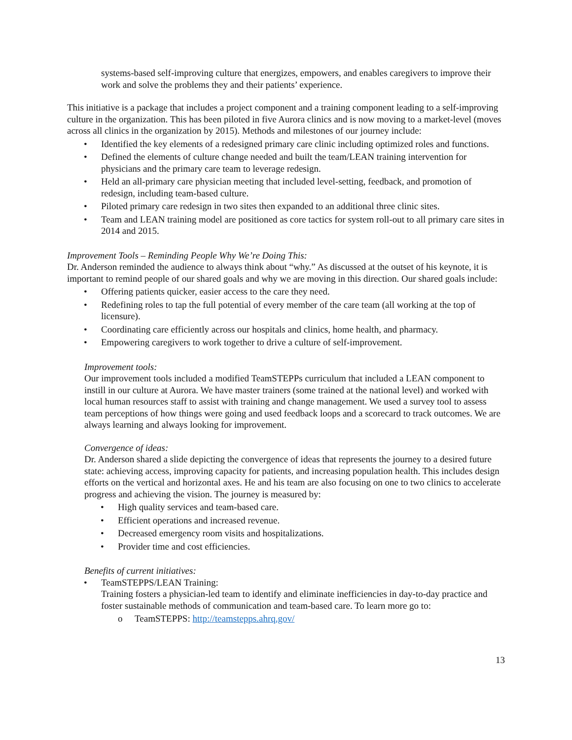systems-based self-improving culture that energizes, empowers, and enables caregivers to improve their work and solve the problems they and their patients’ experience.
This initiative is a package that includes a project component and a training component leading to a self-improving culture in the organization. This has been piloted in five Aurora clinics and is now moving to a market-level (moves across all clinics in the organization by 2015). Methods and milestones of our journey include:
Identified the key elements of a redesigned primary care clinic including optimized roles and functions.
Defined the elements of culture change needed and built the team/LEAN training intervention for physicians and the primary care team to leverage redesign.
Held an all-primary care physician meeting that included level-setting, feedback, and promotion of redesign, including team-based culture.
Piloted primary care redesign in two sites then expanded to an additional three clinic sites.
Team and LEAN training model are positioned as core tactics for system roll-out to all primary care sites in 2014 and 2015.
Improvement Tools – Reminding People Why We’re Doing This:
Dr. Anderson reminded the audience to always think about “why.” As discussed at the outset of his keynote, it is important to remind people of our shared goals and why we are moving in this direction. Our shared goals include:
Offering patients quicker, easier access to the care they need.
Redefining roles to tap the full potential of every member of the care team (all working at the top of licensure).
Coordinating care efficiently across our hospitals and clinics, home health, and pharmacy.
Empowering caregivers to work together to drive a culture of self-improvement.
Improvement tools:
Our improvement tools included a modified TeamSTEPPs curriculum that included a LEAN component to instill in our culture at Aurora. We have master trainers (some trained at the national level) and worked with local human resources staff to assist with training and change management. We used a survey tool to assess team perceptions of how things were going and used feedback loops and a scorecard to track outcomes. We are always learning and always looking for improvement.
Convergence of ideas:
Dr. Anderson shared a slide depicting the convergence of ideas that represents the journey to a desired future state: achieving access, improving capacity for patients, and increasing population health. This includes design efforts on the vertical and horizontal axes. He and his team are also focusing on one to two clinics to accelerate progress and achieving the vision. The journey is measured by:
High quality services and team-based care.
Efficient operations and increased revenue.
Decreased emergency room visits and hospitalizations.
Provider time and cost efficiencies.
Benefits of current initiatives:
TeamSTEPPS/LEAN Training:
Training fosters a physician-led team to identify and eliminate inefficiencies in day-to-day practice and foster sustainable methods of communication and team-based care. To learn more go to:
TeamSTEPPS: http://teamstepps.ahrq.gov/
13